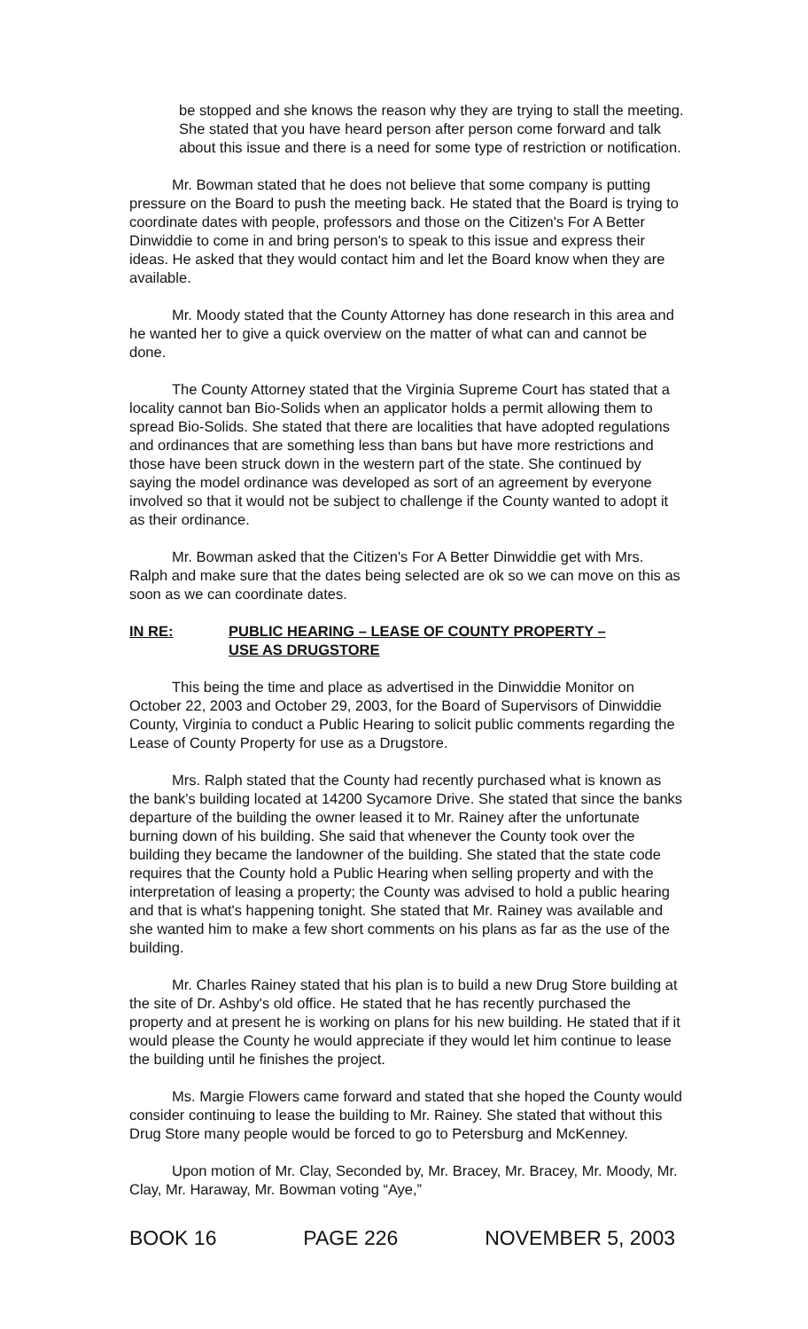be stopped and she knows the reason why they are trying to stall the meeting. She stated that you have heard person after person come forward and talk about this issue and there is a need for some type of restriction or notification.
Mr. Bowman stated that he does not believe that some company is putting pressure on the Board to push the meeting back. He stated that the Board is trying to coordinate dates with people, professors and those on the Citizen's For A Better Dinwiddie to come in and bring person's to speak to this issue and express their ideas. He asked that they would contact him and let the Board know when they are available.
Mr. Moody stated that the County Attorney has done research in this area and he wanted her to give a quick overview on the matter of what can and cannot be done.
The County Attorney stated that the Virginia Supreme Court has stated that a locality cannot ban Bio-Solids when an applicator holds a permit allowing them to spread Bio-Solids. She stated that there are localities that have adopted regulations and ordinances that are something less than bans but have more restrictions and those have been struck down in the western part of the state. She continued by saying the model ordinance was developed as sort of an agreement by everyone involved so that it would not be subject to challenge if the County wanted to adopt it as their ordinance.
Mr. Bowman asked that the Citizen's For A Better Dinwiddie get with Mrs. Ralph and make sure that the dates being selected are ok so we can move on this as soon as we can coordinate dates.
IN RE: PUBLIC HEARING – LEASE OF COUNTY PROPERTY –
USE AS DRUGSTORE
This being the time and place as advertised in the Dinwiddie Monitor on October 22, 2003 and October 29, 2003, for the Board of Supervisors of Dinwiddie County, Virginia to conduct a Public Hearing to solicit public comments regarding the Lease of County Property for use as a Drugstore.
Mrs. Ralph stated that the County had recently purchased what is known as the bank's building located at 14200 Sycamore Drive. She stated that since the banks departure of the building the owner leased it to Mr. Rainey after the unfortunate burning down of his building. She said that whenever the County took over the building they became the landowner of the building. She stated that the state code requires that the County hold a Public Hearing when selling property and with the interpretation of leasing a property; the County was advised to hold a public hearing and that is what's happening tonight. She stated that Mr. Rainey was available and she wanted him to make a few short comments on his plans as far as the use of the building.
Mr. Charles Rainey stated that his plan is to build a new Drug Store building at the site of Dr. Ashby's old office. He stated that he has recently purchased the property and at present he is working on plans for his new building. He stated that if it would please the County he would appreciate if they would let him continue to lease the building until he finishes the project.
Ms. Margie Flowers came forward and stated that she hoped the County would consider continuing to lease the building to Mr. Rainey. She stated that without this Drug Store many people would be forced to go to Petersburg and McKenney.
Upon motion of Mr. Clay, Seconded by, Mr. Bracey, Mr. Bracey, Mr. Moody, Mr. Clay, Mr. Haraway, Mr. Bowman voting “Aye,”
BOOK 16 PAGE 226 NOVEMBER 5, 2003